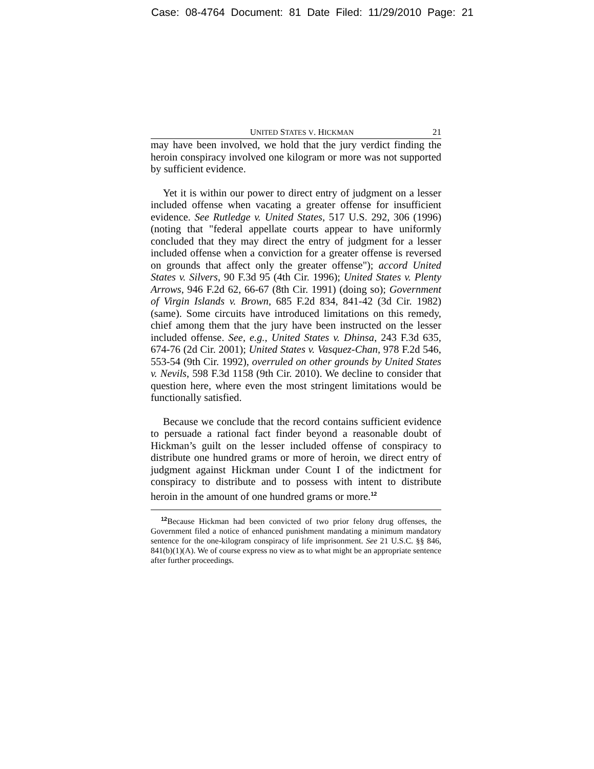Case: 08-4764 Document: 81 Date Filed: 11/29/2010 Page: 21
UNITED STATES V. HICKMAN 21
may have been involved, we hold that the jury verdict finding the heroin conspiracy involved one kilogram or more was not supported by sufficient evidence.
Yet it is within our power to direct entry of judgment on a lesser included offense when vacating a greater offense for insufficient evidence. See Rutledge v. United States, 517 U.S. 292, 306 (1996) (noting that "federal appellate courts appear to have uniformly concluded that they may direct the entry of judgment for a lesser included offense when a conviction for a greater offense is reversed on grounds that affect only the greater offense"); accord United States v. Silvers, 90 F.3d 95 (4th Cir. 1996); United States v. Plenty Arrows, 946 F.2d 62, 66-67 (8th Cir. 1991) (doing so); Government of Virgin Islands v. Brown, 685 F.2d 834, 841-42 (3d Cir. 1982) (same). Some circuits have introduced limitations on this remedy, chief among them that the jury have been instructed on the lesser included offense. See, e.g., United States v. Dhinsa, 243 F.3d 635, 674-76 (2d Cir. 2001); United States v. Vasquez-Chan, 978 F.2d 546, 553-54 (9th Cir. 1992), overruled on other grounds by United States v. Nevils, 598 F.3d 1158 (9th Cir. 2010). We decline to consider that question here, where even the most stringent limitations would be functionally satisfied.
Because we conclude that the record contains sufficient evidence to persuade a rational fact finder beyond a reasonable doubt of Hickman’s guilt on the lesser included offense of conspiracy to distribute one hundred grams or more of heroin, we direct entry of judgment against Hickman under Count I of the indictment for conspiracy to distribute and to possess with intent to distribute heroin in the amount of one hundred grams or more.<sup>12</sup>
<sup>12</sup> Because Hickman had been convicted of two prior felony drug offenses, the Government filed a notice of enhanced punishment mandating a minimum mandatory sentence for the one-kilogram conspiracy of life imprisonment. See 21 U.S.C. §§ 846, 841(b)(1)(A). We of course express no view as to what might be an appropriate sentence after further proceedings.